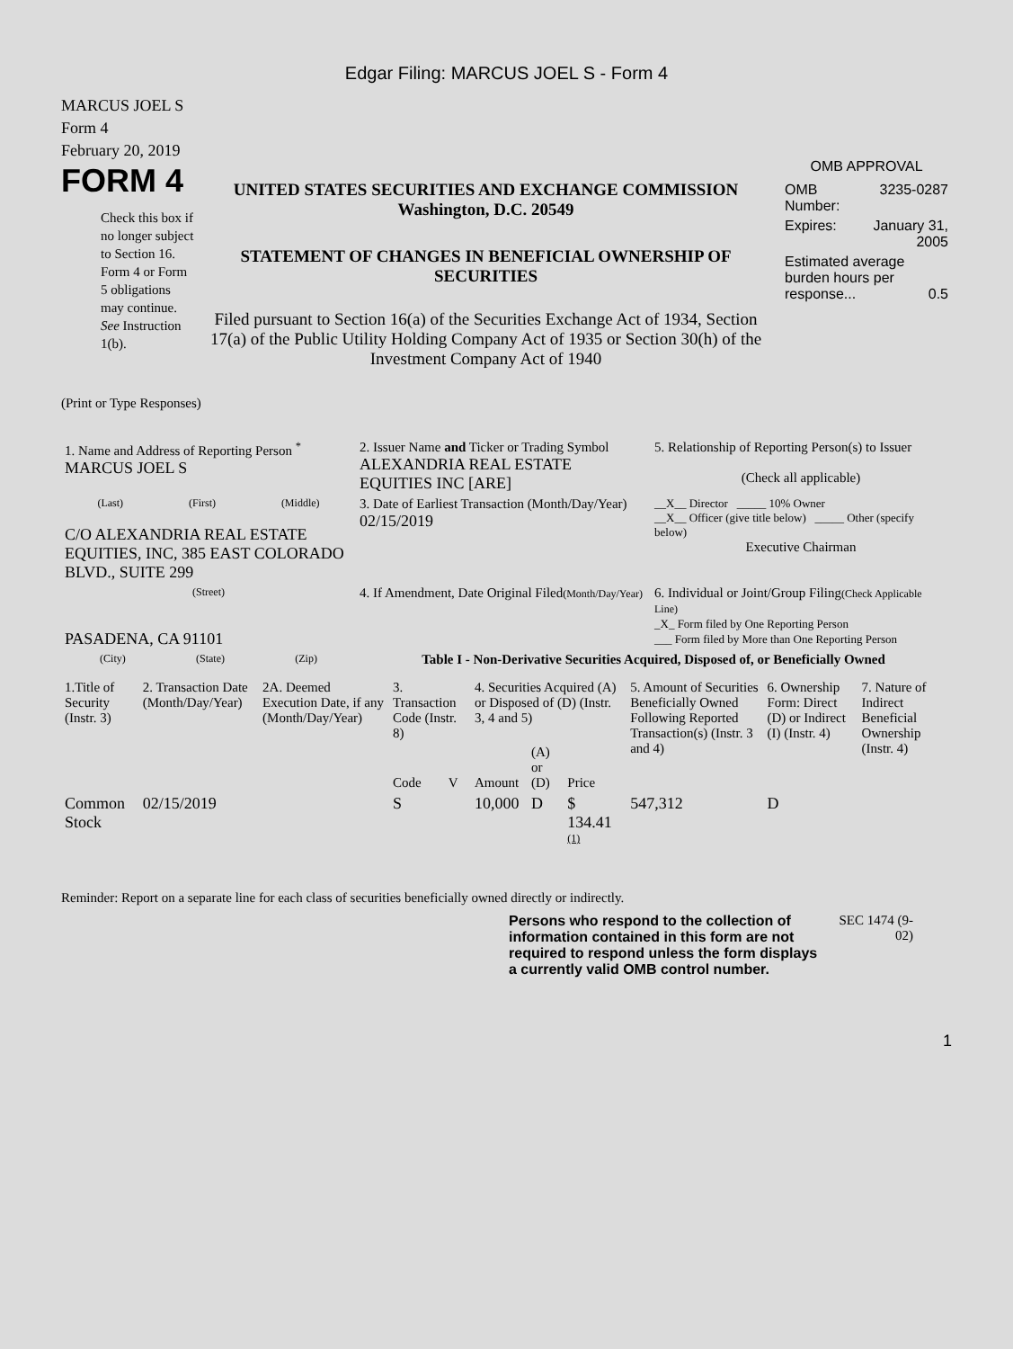Edgar Filing: MARCUS JOEL S - Form 4
MARCUS JOEL S
Form 4
February 20, 2019
FORM 4
Check this box if no longer subject to Section 16. Form 4 or Form 5 obligations may continue. See Instruction 1(b).
UNITED STATES SECURITIES AND EXCHANGE COMMISSION
Washington, D.C. 20549
STATEMENT OF CHANGES IN BENEFICIAL OWNERSHIP OF SECURITIES
Filed pursuant to Section 16(a) of the Securities Exchange Act of 1934, Section 17(a) of the Public Utility Holding Company Act of 1935 or Section 30(h) of the Investment Company Act of 1940
OMB APPROVAL
| OMB Number: | 3235-0287 |
| Expires: | January 31, 2005 |
| Estimated average burden hours per response... 0.5 | |
(Print or Type Responses)
| 1. Name and Address of Reporting Person <sup>*</sup> MARCUS JOEL S | 2. Issuer Name and Ticker or Trading Symbol ALEXANDRIA REAL ESTATE EQUITIES INC [ARE] | 5. Relationship of Reporting Person(s) to Issuer (Check all applicable) |
| (Last) (First) (Middle) C/O ALEXANDRIA REAL ESTATE EQUITIES, INC, 385 EAST COLORADO BLVD., SUITE 299 | 3. Date of Earliest Transaction (Month/Day/Year) 02/15/2019 | __X__ Director _____ 10% Owner __X__ Officer (give title below) _____ Other (specify below) Executive Chairman |
| (Street) PASADENA, CA 91101 | 4. If Amendment, Date Original Filed (Month/Day/Year) | 6. Individual or Joint/Group Filing (Check Applicable Line) _X_ Form filed by One Reporting Person ___ Form filed by More than One Reporting Person |
| (City) (State) (Zip) | Table I - Non-Derivative Securities Acquired, Disposed of, or Beneficially Owned | |
| 1.Title of Security (Instr. 3) | 2. Transaction Date (Month/Day/Year) | 2A. Deemed Execution Date, if any (Month/Day/Year) | 3. Transaction Code (Instr. 8) | | 4. Securities Acquired (A) or Disposed of (D) (Instr. 3, 4 and 5) | | | 5. Amount of Securities Beneficially Owned Following Reported Transaction(s) (Instr. 3 and 4) | 6. Ownership Form: Direct (D) or Indirect (I) (Instr. 4) | 7. Nature of Indirect Beneficial Ownership (Instr. 4) |
| --- | --- | --- | --- | --- | --- | --- | --- | --- | --- | --- |
| | | | Code | V | Amount | (A) or (D) | Price | | | |
| Common Stock | 02/15/2019 | | S | | 10,000 | D | $ 134.41 <sup>(1)</sup> | 547,312 | D | |
Reminder: Report on a separate line for each class of securities beneficially owned directly or indirectly.
Persons who respond to the collection of information contained in this form are not required to respond unless the form displays a currently valid OMB control number.
SEC 1474 (9-02)
1